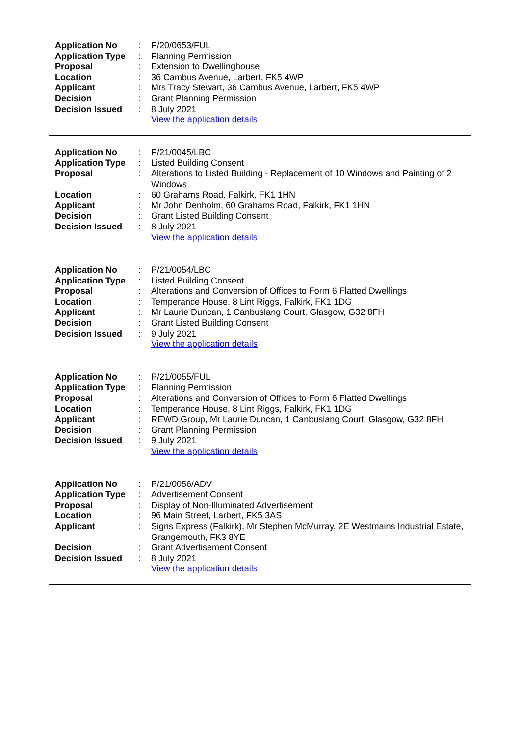| Application No | : | P/20/0653/FUL |
| Application Type | : | Planning Permission |
| Proposal | : | Extension to Dwellinghouse |
| Location | : | 36 Cambus Avenue, Larbert, FK5 4WP |
| Applicant | : | Mrs Tracy Stewart, 36 Cambus Avenue, Larbert, FK5 4WP |
| Decision | : | Grant Planning Permission |
| Decision Issued | : | 8 July 2021 |
| | | View the application details |
| Application No | : | P/21/0045/LBC |
| Application Type | : | Listed Building Consent |
| Proposal | : | Alterations to Listed Building - Replacement of 10 Windows and Painting of 2 Windows |
| Location | : | 60 Grahams Road, Falkirk, FK1 1HN |
| Applicant | : | Mr John Denholm, 60 Grahams Road, Falkirk, FK1 1HN |
| Decision | : | Grant Listed Building Consent |
| Decision Issued | : | 8 July 2021 |
| | | View the application details |
| Application No | : | P/21/0054/LBC |
| Application Type | : | Listed Building Consent |
| Proposal | : | Alterations and Conversion of Offices to Form 6 Flatted Dwellings |
| Location | : | Temperance House, 8 Lint Riggs, Falkirk, FK1 1DG |
| Applicant | : | Mr Laurie Duncan, 1 Canbuslang Court, Glasgow, G32 8FH |
| Decision | : | Grant Listed Building Consent |
| Decision Issued | : | 9 July 2021 |
| | | View the application details |
| Application No | : | P/21/0055/FUL |
| Application Type | : | Planning Permission |
| Proposal | : | Alterations and Conversion of Offices to Form 6 Flatted Dwellings |
| Location | : | Temperance House, 8 Lint Riggs, Falkirk, FK1 1DG |
| Applicant | : | REWD Group, Mr Laurie Duncan, 1 Canbuslang Court, Glasgow, G32 8FH |
| Decision | : | Grant Planning Permission |
| Decision Issued | : | 9 July 2021 |
| | | View the application details |
| Application No | : | P/21/0056/ADV |
| Application Type | : | Advertisement Consent |
| Proposal | : | Display of Non-Illuminated Advertisement |
| Location | : | 96 Main Street, Larbert, FK5 3AS |
| Applicant | : | Signs Express (Falkirk), Mr Stephen McMurray, 2E Westmains Industrial Estate, Grangemouth, FK3 8YE |
| Decision | : | Grant Advertisement Consent |
| Decision Issued | : | 8 July 2021 |
| | | View the application details |